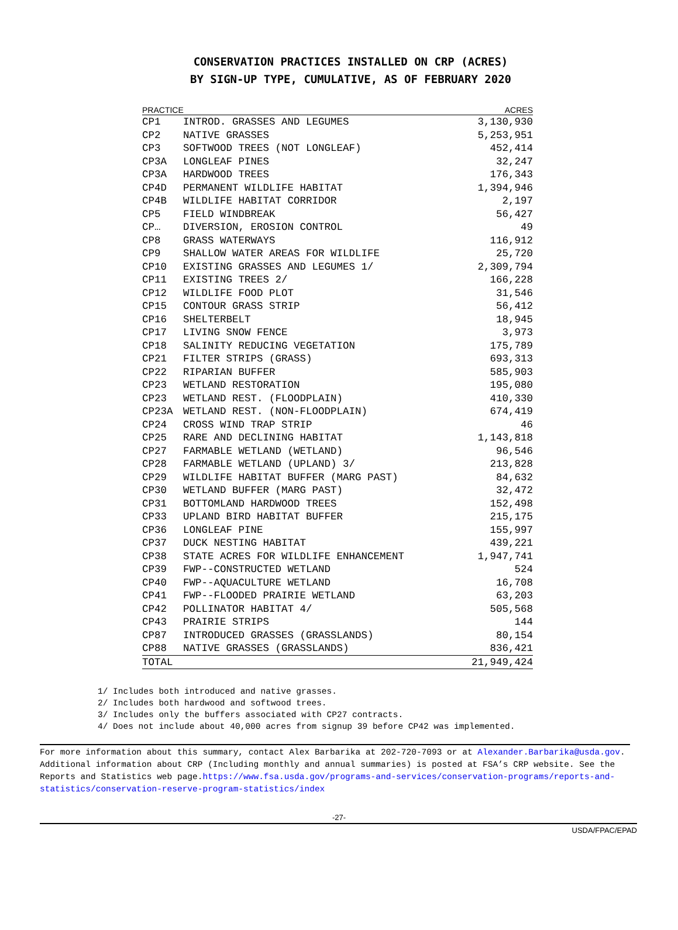CONSERVATION PRACTICES INSTALLED ON CRP (ACRES)
BY SIGN-UP TYPE, CUMULATIVE, AS OF FEBRUARY 2020
| PRACTICE | | ACRES |
| --- | --- | --- |
| CP1 | INTROD. GRASSES AND LEGUMES | 3,130,930 |
| CP2 | NATIVE GRASSES | 5,253,951 |
| CP3 | SOFTWOOD TREES (NOT LONGLEAF) | 452,414 |
| CP3A | LONGLEAF PINES | 32,247 |
| CP3A | HARDWOOD TREES | 176,343 |
| CP4D | PERMANENT WILDLIFE HABITAT | 1,394,946 |
| CP4B | WILDLIFE HABITAT CORRIDOR | 2,197 |
| CP5 | FIELD WINDBREAK | 56,427 |
| CP… | DIVERSION, EROSION CONTROL | 49 |
| CP8 | GRASS WATERWAYS | 116,912 |
| CP9 | SHALLOW WATER AREAS FOR WILDLIFE | 25,720 |
| CP10 | EXISTING GRASSES AND LEGUMES 1/ | 2,309,794 |
| CP11 | EXISTING TREES 2/ | 166,228 |
| CP12 | WILDLIFE FOOD PLOT | 31,546 |
| CP15 | CONTOUR GRASS STRIP | 56,412 |
| CP16 | SHELTERBELT | 18,945 |
| CP17 | LIVING SNOW FENCE | 3,973 |
| CP18 | SALINITY REDUCING VEGETATION | 175,789 |
| CP21 | FILTER STRIPS (GRASS) | 693,313 |
| CP22 | RIPARIAN BUFFER | 585,903 |
| CP23 | WETLAND RESTORATION | 195,080 |
| CP23 | WETLAND REST. (FLOODPLAIN) | 410,330 |
| CP23A | WETLAND REST. (NON-FLOODPLAIN) | 674,419 |
| CP24 | CROSS WIND TRAP STRIP | 46 |
| CP25 | RARE AND DECLINING HABITAT | 1,143,818 |
| CP27 | FARMABLE WETLAND (WETLAND) | 96,546 |
| CP28 | FARMABLE WETLAND (UPLAND) 3/ | 213,828 |
| CP29 | WILDLIFE HABITAT BUFFER (MARG PAST) | 84,632 |
| CP30 | WETLAND BUFFER (MARG PAST) | 32,472 |
| CP31 | BOTTOMLAND HARDWOOD TREES | 152,498 |
| CP33 | UPLAND BIRD HABITAT BUFFER | 215,175 |
| CP36 | LONGLEAF PINE | 155,997 |
| CP37 | DUCK NESTING HABITAT | 439,221 |
| CP38 | STATE ACRES FOR WILDLIFE ENHANCEMENT | 1,947,741 |
| CP39 | FWP--CONSTRUCTED WETLAND | 524 |
| CP40 | FWP--AQUACULTURE WETLAND | 16,708 |
| CP41 | FWP--FLOODED PRAIRIE WETLAND | 63,203 |
| CP42 | POLLINATOR HABITAT 4/ | 505,568 |
| CP43 | PRAIRIE STRIPS | 144 |
| CP87 | INTRODUCED GRASSES (GRASSLANDS) | 80,154 |
| CP88 | NATIVE GRASSES (GRASSLANDS) | 836,421 |
| TOTAL | | 21,949,424 |
1/ Includes both introduced and native grasses.
2/ Includes both hardwood and softwood trees.
3/ Includes only the buffers associated with CP27 contracts.
4/ Does not include about 40,000 acres from signup 39 before CP42 was implemented.
For more information about this summary, contact Alex Barbarika at 202-720-7093 or at Alexander.Barbarika@usda.gov. Additional information about CRP (Including monthly and annual summaries) is posted at FSA’s CRP website. See the Reports and Statistics web page.https://www.fsa.usda.gov/programs-and-services/conservation-programs/reports-and-statistics/conservation-reserve-program-statistics/index
-27-
USDA/FPAC/EPAD